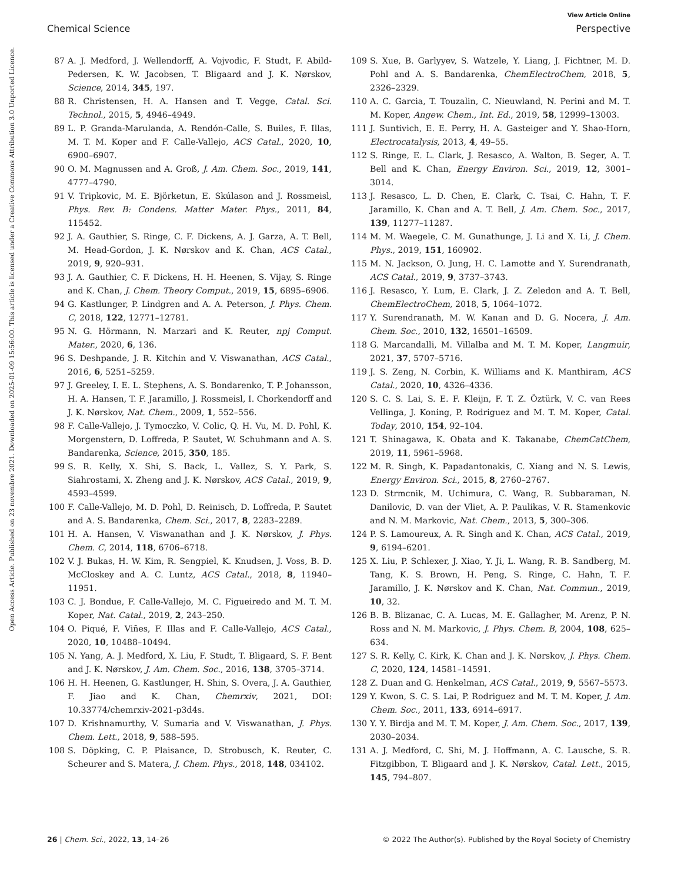View Article Online
Chemical Science Perspective
Open Access Article. Published on 23 novembre 2021. Downloaded on 2025-01-09 15:56:00. This article is licensed under a Creative Commons Attribution 3.0 Unported Licence.
87 A. J. Medford, J. Wellendorff, A. Vojvodic, F. Studt, F. Abild-Pedersen, K. W. Jacobsen, T. Bligaard and J. K. Nørskov, Science, 2014, 345, 197.
88 R. Christensen, H. A. Hansen and T. Vegge, Catal. Sci. Technol., 2015, 5, 4946–4949.
89 L. P. Granda-Marulanda, A. Rendón-Calle, S. Builes, F. Illas, M. T. M. Koper and F. Calle-Vallejo, ACS Catal., 2020, 10, 6900–6907.
90 O. M. Magnussen and A. Groß, J. Am. Chem. Soc., 2019, 141, 4777–4790.
91 V. Tripkovic, M. E. Björketun, E. Skúlason and J. Rossmeisl, Phys. Rev. B: Condens. Matter Mater. Phys., 2011, 84, 115452.
92 J. A. Gauthier, S. Ringe, C. F. Dickens, A. J. Garza, A. T. Bell, M. Head-Gordon, J. K. Nørskov and K. Chan, ACS Catal., 2019, 9, 920–931.
93 J. A. Gauthier, C. F. Dickens, H. H. Heenen, S. Vijay, S. Ringe and K. Chan, J. Chem. Theory Comput., 2019, 15, 6895–6906.
94 G. Kastlunger, P. Lindgren and A. A. Peterson, J. Phys. Chem. C, 2018, 122, 12771–12781.
95 N. G. Hörmann, N. Marzari and K. Reuter, npj Comput. Mater., 2020, 6, 136.
96 S. Deshpande, J. R. Kitchin and V. Viswanathan, ACS Catal., 2016, 6, 5251–5259.
97 J. Greeley, I. E. L. Stephens, A. S. Bondarenko, T. P. Johansson, H. A. Hansen, T. F. Jaramillo, J. Rossmeisl, I. Chorkendorff and J. K. Nørskov, Nat. Chem., 2009, 1, 552–556.
98 F. Calle-Vallejo, J. Tymoczko, V. Colic, Q. H. Vu, M. D. Pohl, K. Morgenstern, D. Loffreda, P. Sautet, W. Schuhmann and A. S. Bandarenka, Science, 2015, 350, 185.
99 S. R. Kelly, X. Shi, S. Back, L. Vallez, S. Y. Park, S. Siahrostami, X. Zheng and J. K. Nørskov, ACS Catal., 2019, 9, 4593–4599.
100 F. Calle-Vallejo, M. D. Pohl, D. Reinisch, D. Loffreda, P. Sautet and A. S. Bandarenka, Chem. Sci., 2017, 8, 2283–2289.
101 H. A. Hansen, V. Viswanathan and J. K. Nørskov, J. Phys. Chem. C, 2014, 118, 6706–6718.
102 V. J. Bukas, H. W. Kim, R. Sengpiel, K. Knudsen, J. Voss, B. D. McCloskey and A. C. Luntz, ACS Catal., 2018, 8, 11940–11951.
103 C. J. Bondue, F. Calle-Vallejo, M. C. Figueiredo and M. T. M. Koper, Nat. Catal., 2019, 2, 243–250.
104 O. Piqué, F. Viñes, F. Illas and F. Calle-Vallejo, ACS Catal., 2020, 10, 10488–10494.
105 N. Yang, A. J. Medford, X. Liu, F. Studt, T. Bligaard, S. F. Bent and J. K. Nørskov, J. Am. Chem. Soc., 2016, 138, 3705–3714.
106 H. H. Heenen, G. Kastlunger, H. Shin, S. Overa, J. A. Gauthier, F. Jiao and K. Chan, Chemrxiv, 2021, DOI: 10.33774/chemrxiv-2021-p3d4s.
107 D. Krishnamurthy, V. Sumaria and V. Viswanathan, J. Phys. Chem. Lett., 2018, 9, 588–595.
108 S. Döpking, C. P. Plaisance, D. Strobusch, K. Reuter, C. Scheurer and S. Matera, J. Chem. Phys., 2018, 148, 034102.
109 S. Xue, B. Garlyyev, S. Watzele, Y. Liang, J. Fichtner, M. D. Pohl and A. S. Bandarenka, ChemElectroChem, 2018, 5, 2326–2329.
110 A. C. Garcia, T. Touzalin, C. Nieuwland, N. Perini and M. T. M. Koper, Angew. Chem., Int. Ed., 2019, 58, 12999–13003.
111 J. Suntivich, E. E. Perry, H. A. Gasteiger and Y. Shao-Horn, Electrocatalysis, 2013, 4, 49–55.
112 S. Ringe, E. L. Clark, J. Resasco, A. Walton, B. Seger, A. T. Bell and K. Chan, Energy Environ. Sci., 2019, 12, 3001–3014.
113 J. Resasco, L. D. Chen, E. Clark, C. Tsai, C. Hahn, T. F. Jaramillo, K. Chan and A. T. Bell, J. Am. Chem. Soc., 2017, 139, 11277–11287.
114 M. M. Waegele, C. M. Gunathunge, J. Li and X. Li, J. Chem. Phys., 2019, 151, 160902.
115 M. N. Jackson, O. Jung, H. C. Lamotte and Y. Surendranath, ACS Catal., 2019, 9, 3737–3743.
116 J. Resasco, Y. Lum, E. Clark, J. Z. Zeledon and A. T. Bell, ChemElectroChem, 2018, 5, 1064–1072.
117 Y. Surendranath, M. W. Kanan and D. G. Nocera, J. Am. Chem. Soc., 2010, 132, 16501–16509.
118 G. Marcandalli, M. Villalba and M. T. M. Koper, Langmuir, 2021, 37, 5707–5716.
119 J. S. Zeng, N. Corbin, K. Williams and K. Manthiram, ACS Catal., 2020, 10, 4326–4336.
120 S. C. S. Lai, S. E. F. Kleijn, F. T. Z. Öztürk, V. C. van Rees Vellinga, J. Koning, P. Rodriguez and M. T. M. Koper, Catal. Today, 2010, 154, 92–104.
121 T. Shinagawa, K. Obata and K. Takanabe, ChemCatChem, 2019, 11, 5961–5968.
122 M. R. Singh, K. Papadantonakis, C. Xiang and N. S. Lewis, Energy Environ. Sci., 2015, 8, 2760–2767.
123 D. Strmcnik, M. Uchimura, C. Wang, R. Subbaraman, N. Danilovic, D. van der Vliet, A. P. Paulikas, V. R. Stamenkovic and N. M. Markovic, Nat. Chem., 2013, 5, 300–306.
124 P. S. Lamoureux, A. R. Singh and K. Chan, ACS Catal., 2019, 9, 6194–6201.
125 X. Liu, P. Schlexer, J. Xiao, Y. Ji, L. Wang, R. B. Sandberg, M. Tang, K. S. Brown, H. Peng, S. Ringe, C. Hahn, T. F. Jaramillo, J. K. Nørskov and K. Chan, Nat. Commun., 2019, 10, 32.
126 B. B. Blizanac, C. A. Lucas, M. E. Gallagher, M. Arenz, P. N. Ross and N. M. Markovic, J. Phys. Chem. B, 2004, 108, 625–634.
127 S. R. Kelly, C. Kirk, K. Chan and J. K. Nørskov, J. Phys. Chem. C, 2020, 124, 14581–14591.
128 Z. Duan and G. Henkelman, ACS Catal., 2019, 9, 5567–5573.
129 Y. Kwon, S. C. S. Lai, P. Rodriguez and M. T. M. Koper, J. Am. Chem. Soc., 2011, 133, 6914–6917.
130 Y. Y. Birdja and M. T. M. Koper, J. Am. Chem. Soc., 2017, 139, 2030–2034.
131 A. J. Medford, C. Shi, M. J. Hoffmann, A. C. Lausche, S. R. Fitzgibbon, T. Bligaard and J. K. Nørskov, Catal. Lett., 2015, 145, 794–807.
26 | Chem. Sci., 2022, 13, 14–26 © 2022 The Author(s). Published by the Royal Society of Chemistry